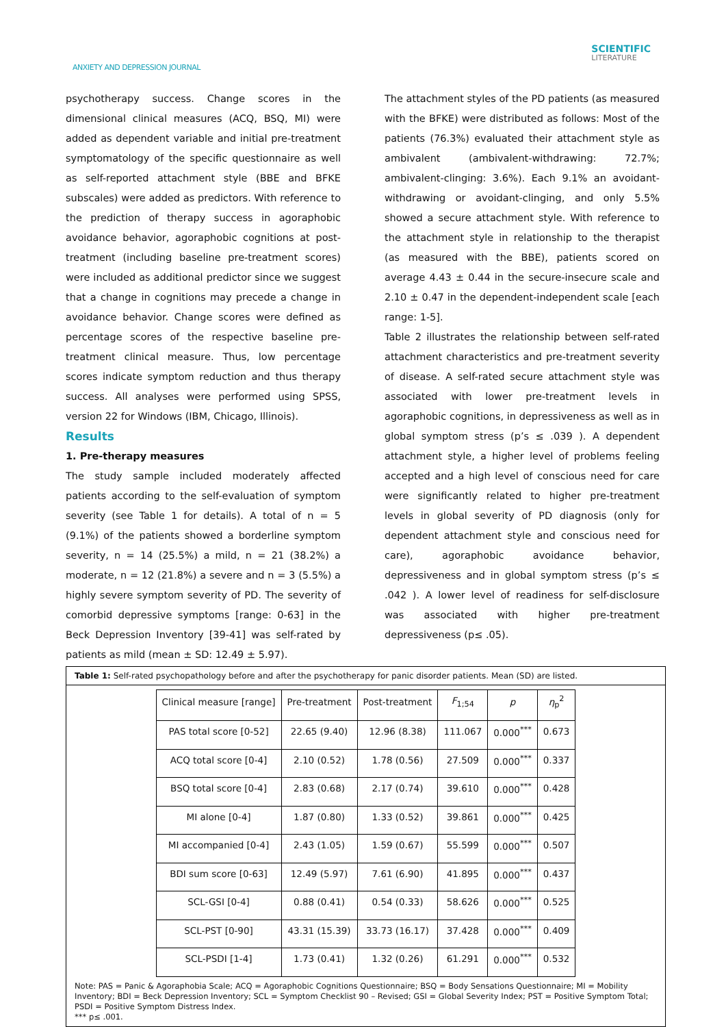ANXIETY AND DEPRESSION JOURNAL
SCIENTIFIC
LITERATURE
psychotherapy success. Change scores in the dimensional clinical measures (ACQ, BSQ, MI) were added as dependent variable and initial pre-treatment symptomatology of the specific questionnaire as well as self-reported attachment style (BBE and BFKE subscales) were added as predictors. With reference to the prediction of therapy success in agoraphobic avoidance behavior, agoraphobic cognitions at post-treatment (including baseline pre-treatment scores) were included as additional predictor since we suggest that a change in cognitions may precede a change in avoidance behavior. Change scores were defined as percentage scores of the respective baseline pre-treatment clinical measure. Thus, low percentage scores indicate symptom reduction and thus therapy success. All analyses were performed using SPSS, version 22 for Windows (IBM, Chicago, Illinois).
Results
1. Pre-therapy measures
The study sample included moderately affected patients according to the self-evaluation of symptom severity (see Table 1 for details). A total of n = 5 (9.1%) of the patients showed a borderline symptom severity, n = 14 (25.5%) a mild, n = 21 (38.2%) a moderate, n = 12 (21.8%) a severe and n = 3 (5.5%) a highly severe symptom severity of PD. The severity of comorbid depressive symptoms [range: 0-63] in the Beck Depression Inventory [39-41] was self-rated by patients as mild (mean ± SD: 12.49 ± 5.97).
The attachment styles of the PD patients (as measured with the BFKE) were distributed as follows: Most of the patients (76.3%) evaluated their attachment style as ambivalent (ambivalent-withdrawing: 72.7%; ambivalent-clinging: 3.6%). Each 9.1% an avoidant-withdrawing or avoidant-clinging, and only 5.5% showed a secure attachment style. With reference to the attachment style in relationship to the therapist (as measured with the BBE), patients scored on average 4.43 ± 0.44 in the secure-insecure scale and 2.10 ± 0.47 in the dependent-independent scale [each range: 1-5].
Table 2 illustrates the relationship between self-rated attachment characteristics and pre-treatment severity of disease. A self-rated secure attachment style was associated with lower pre-treatment levels in agoraphobic cognitions, in depressiveness as well as in global symptom stress (p’s ≤ .039 ). A dependent attachment style, a higher level of problems feeling accepted and a high level of conscious need for care were significantly related to higher pre-treatment levels in global severity of PD diagnosis (only for dependent attachment style and conscious need for care), agoraphobic avoidance behavior, depressiveness and in global symptom stress (p’s ≤ .042 ). A lower level of readiness for self-disclosure was associated with higher pre-treatment depressiveness (p≤ .05).
Table 1: Self-rated psychopathology before and after the psychotherapy for panic disorder patients. Mean (SD) are listed.
| Clinical measure [range] | Pre-treatment | Post-treatment | F<sub>1;54</sub> | p | η<sub>p</sub><sup>2</sup> |
| --- | --- | --- | --- | --- | --- |
| PAS total score [0-52] | 22.65 (9.40) | 12.96 (8.38) | 111.067 | 0.000<sup>***</sup> | 0.673 |
| ACQ total score [0-4] | 2.10 (0.52) | 1.78 (0.56) | 27.509 | 0.000<sup>***</sup> | 0.337 |
| BSQ total score [0-4] | 2.83 (0.68) | 2.17 (0.74) | 39.610 | 0.000<sup>***</sup> | 0.428 |
| MI alone [0-4] | 1.87 (0.80) | 1.33 (0.52) | 39.861 | 0.000<sup>***</sup> | 0.425 |
| MI accompanied [0-4] | 2.43 (1.05) | 1.59 (0.67) | 55.599 | 0.000<sup>***</sup> | 0.507 |
| BDI sum score [0-63] | 12.49 (5.97) | 7.61 (6.90) | 41.895 | 0.000<sup>***</sup> | 0.437 |
| SCL-GSI [0-4] | 0.88 (0.41) | 0.54 (0.33) | 58.626 | 0.000<sup>***</sup> | 0.525 |
| SCL-PST [0-90] | 43.31 (15.39) | 33.73 (16.17) | 37.428 | 0.000<sup>***</sup> | 0.409 |
| SCL-PSDI [1-4] | 1.73 (0.41) | 1.32 (0.26) | 61.291 | 0.000<sup>***</sup> | 0.532 |
Note: PAS = Panic & Agoraphobia Scale; ACQ = Agoraphobic Cognitions Questionnaire; BSQ = Body Sensations Questionnaire; MI = Mobility Inventory; BDI = Beck Depression Inventory; SCL = Symptom Checklist 90 – Revised; GSI = Global Severity Index; PST = Positive Symptom Total; PSDI = Positive Symptom Distress Index.
*** p≤ .001.